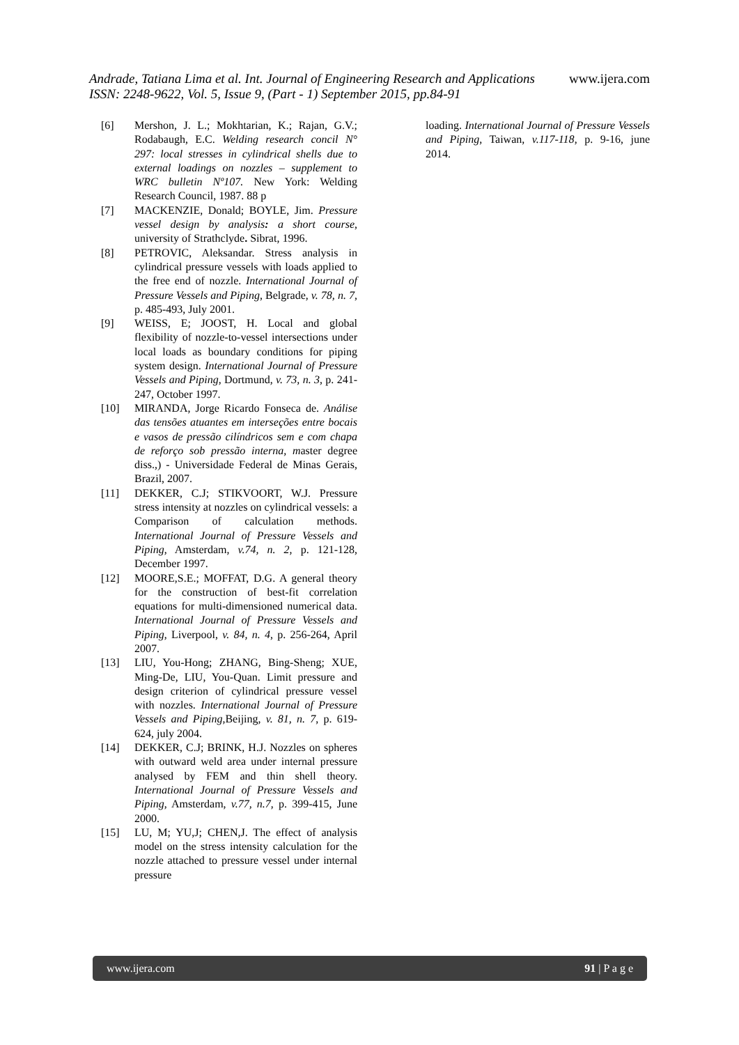Andrade, Tatiana Lima et al. Int. Journal of Engineering Research and Applications www.ijera.com
ISSN: 2248-9622, Vol. 5, Issue 9, (Part - 1) September 2015, pp.84-91
[6] Mershon, J. L.; Mokhtarian, K.; Rajan, G.V.; Rodabaugh, E.C. Welding research concil N° 297: local stresses in cylindrical shells due to external loadings on nozzles – supplement to WRC bulletin Nº107. New York: Welding Research Council, 1987. 88 p
[7] MACKENZIE, Donald; BOYLE, Jim. Pressure vessel design by analysis: a short course, university of Strathclyde. Sibrat, 1996.
[8] PETROVIC, Aleksandar. Stress analysis in cylindrical pressure vessels with loads applied to the free end of nozzle. International Journal of Pressure Vessels and Piping, Belgrade, v. 78, n. 7, p. 485-493, July 2001.
[9] WEISS, E; JOOST, H. Local and global flexibility of nozzle-to-vessel intersections under local loads as boundary conditions for piping system design. International Journal of Pressure Vessels and Piping, Dortmund, v. 73, n. 3, p. 241-247, October 1997.
[10] MIRANDA, Jorge Ricardo Fonseca de. Análise das tensões atuantes em interseções entre bocais e vasos de pressão cilíndricos sem e com chapa de reforço sob pressão interna, master degree diss.,) - Universidade Federal de Minas Gerais, Brazil, 2007.
[11] DEKKER, C.J; STIKVOORT, W.J. Pressure stress intensity at nozzles on cylindrical vessels: a Comparison of calculation methods. International Journal of Pressure Vessels and Piping, Amsterdam, v.74, n. 2, p. 121-128, December 1997.
[12] MOORE,S.E.; MOFFAT, D.G. A general theory for the construction of best-fit correlation equations for multi-dimensioned numerical data. International Journal of Pressure Vessels and Piping, Liverpool, v. 84, n. 4, p. 256-264, April 2007.
[13] LIU, You-Hong; ZHANG, Bing-Sheng; XUE, Ming-De, LIU, You-Quan. Limit pressure and design criterion of cylindrical pressure vessel with nozzles. International Journal of Pressure Vessels and Piping,Beijing, v. 81, n. 7, p. 619-624, july 2004.
[14] DEKKER, C.J; BRINK, H.J. Nozzles on spheres with outward weld area under internal pressure analysed by FEM and thin shell theory. International Journal of Pressure Vessels and Piping, Amsterdam, v.77, n.7, p. 399-415, June 2000.
[15] LU, M; YU,J; CHEN,J. The effect of analysis model on the stress intensity calculation for the nozzle attached to pressure vessel under internal pressure
loading. International Journal of Pressure Vessels and Piping, Taiwan, v.117-118, p. 9-16, june 2014.
www.ijera.com 91 | P a g e